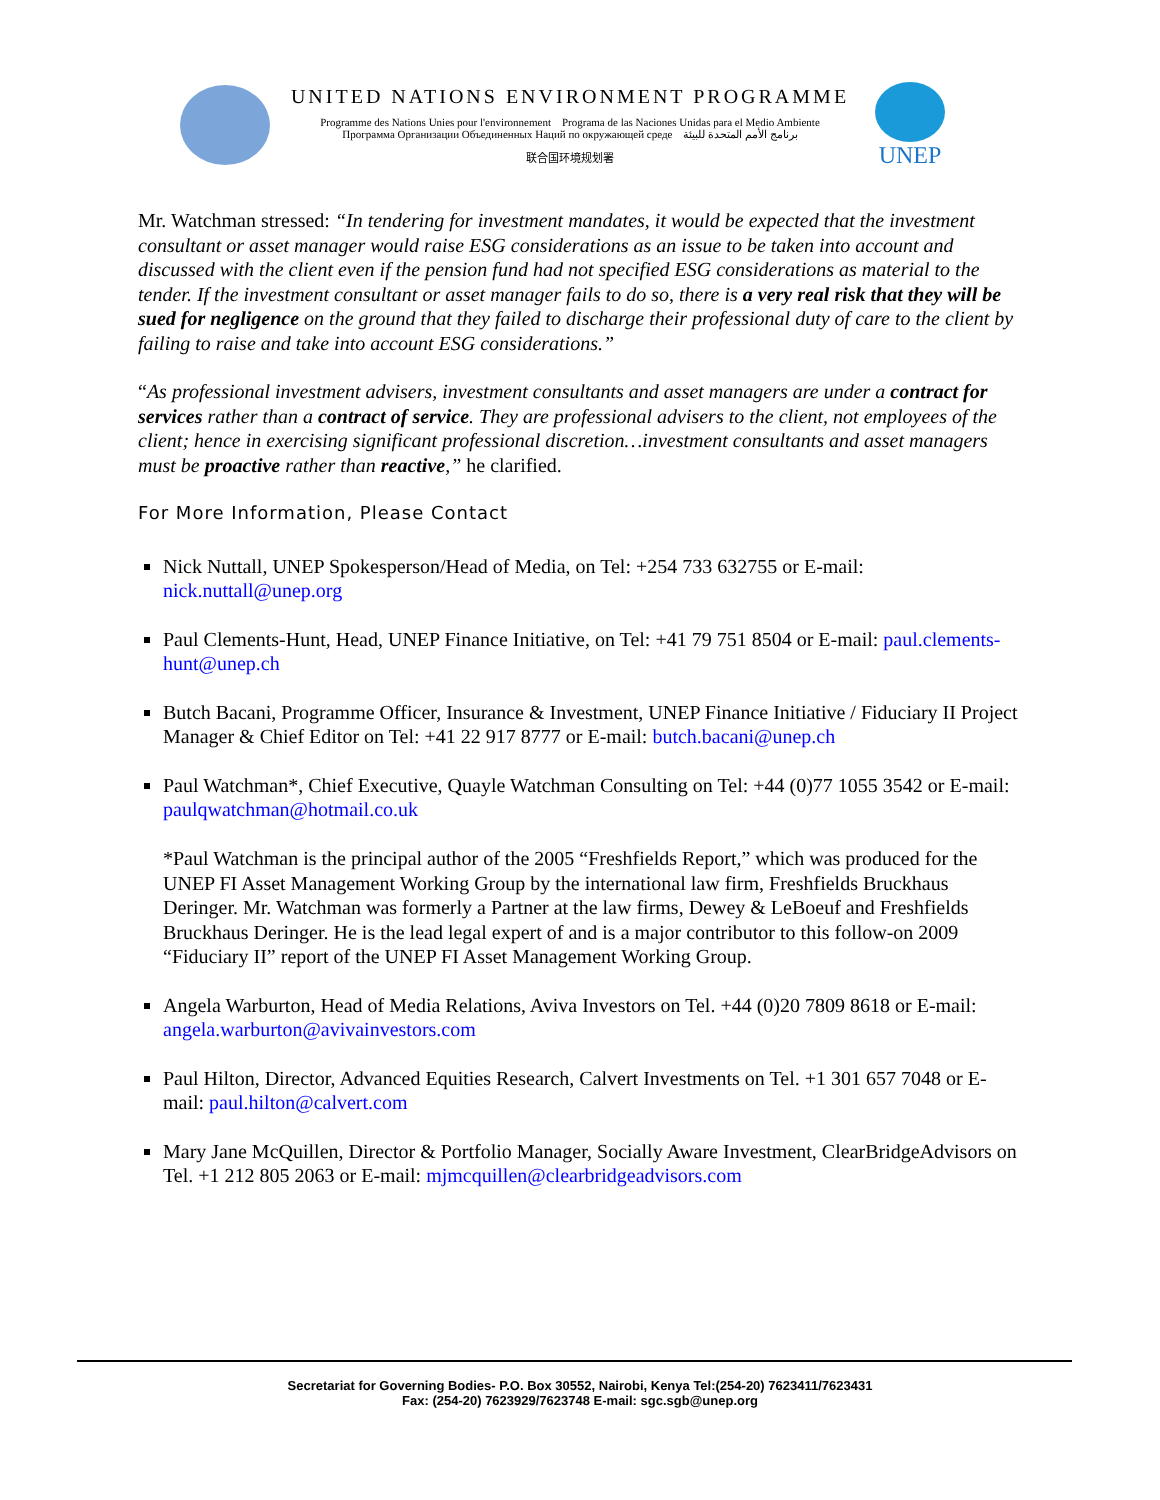UNITED NATIONS ENVIRONMENT PROGRAMME
Programme des Nations Unies pour l'environnement Programa de las Naciones Unidas para el Medio Ambiente
Программа Организации Объединенных Наций по окружающей среде برنامج الأمم المتحدة للبيئة
联合国环境规划署
UNEP
Mr. Watchman stressed: “In tendering for investment mandates, it would be expected that the investment consultant or asset manager would raise ESG considerations as an issue to be taken into account and discussed with the client even if the pension fund had not specified ESG considerations as material to the tender. If the investment consultant or asset manager fails to do so, there is a very real risk that they will be sued for negligence on the ground that they failed to discharge their professional duty of care to the client by failing to raise and take into account ESG considerations.”
“As professional investment advisers, investment consultants and asset managers are under a contract for services rather than a contract of service. They are professional advisers to the client, not employees of the client; hence in exercising significant professional discretion…investment consultants and asset managers must be proactive rather than reactive,” he clarified.
For More Information, Please Contact
Nick Nuttall, UNEP Spokesperson/Head of Media, on Tel: +254 733 632755 or E-mail: nick.nuttall@unep.org
Paul Clements-Hunt, Head, UNEP Finance Initiative, on Tel: +41 79 751 8504 or E-mail: paul.clements-hunt@unep.ch
Butch Bacani, Programme Officer, Insurance & Investment, UNEP Finance Initiative / Fiduciary II Project Manager & Chief Editor on Tel: +41 22 917 8777 or E-mail: butch.bacani@unep.ch
Paul Watchman*, Chief Executive, Quayle Watchman Consulting on Tel: +44 (0)77 1055 3542 or E-mail: paulqwatchman@hotmail.co.uk
*Paul Watchman is the principal author of the 2005 “Freshfields Report,” which was produced for the UNEP FI Asset Management Working Group by the international law firm, Freshfields Bruckhaus Deringer. Mr. Watchman was formerly a Partner at the law firms, Dewey & LeBoeuf and Freshfields Bruckhaus Deringer. He is the lead legal expert of and is a major contributor to this follow-on 2009 “Fiduciary II” report of the UNEP FI Asset Management Working Group.
Angela Warburton, Head of Media Relations, Aviva Investors on Tel. +44 (0)20 7809 8618 or E-mail: angela.warburton@avivainvestors.com
Paul Hilton, Director, Advanced Equities Research, Calvert Investments on Tel. +1 301 657 7048 or E-mail: paul.hilton@calvert.com
Mary Jane McQuillen, Director & Portfolio Manager, Socially Aware Investment, ClearBridgeAdvisors on Tel. +1 212 805 2063 or E-mail: mjmcquillen@clearbridgeadvisors.com
Secretariat for Governing Bodies- P.O. Box 30552, Nairobi, Kenya Tel:(254-20) 7623411/7623431
Fax: (254-20) 7623929/7623748 E-mail: sgc.sgb@unep.org